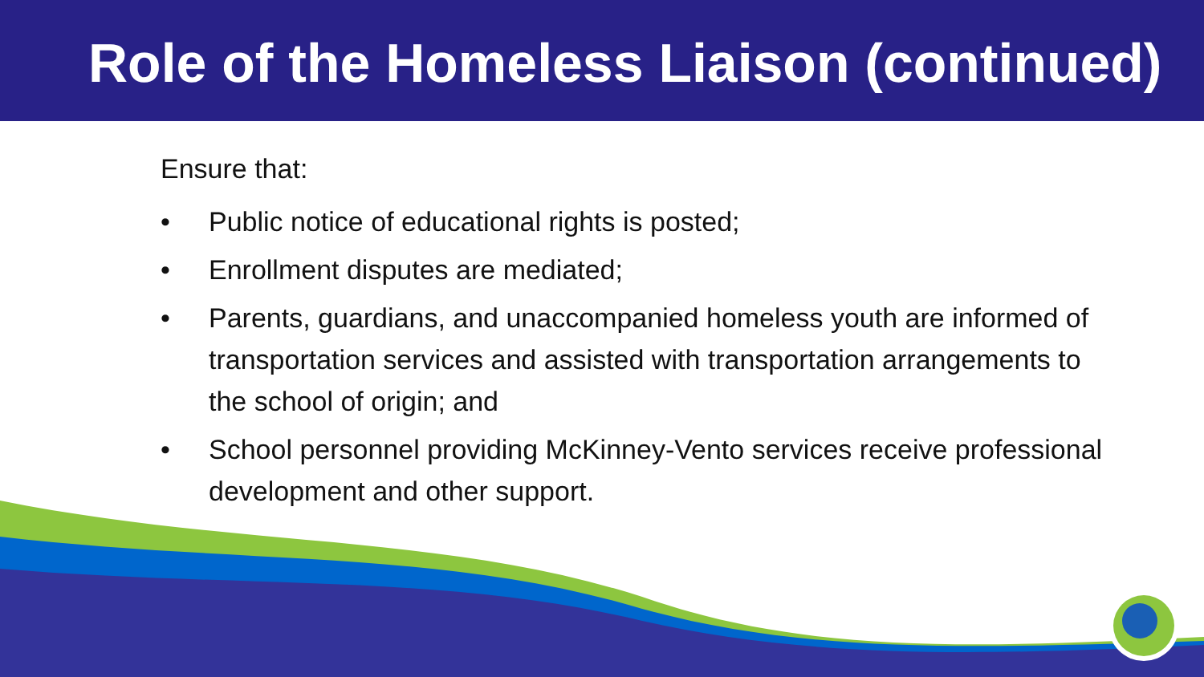Role of the Homeless Liaison (continued)
Ensure that:
• Public notice of educational rights is posted;
• Enrollment disputes are mediated;
• Parents, guardians, and unaccompanied homeless youth are informed of transportation services and assisted with transportation arrangements to the school of origin; and
• School personnel providing McKinney-Vento services receive professional development and other support.